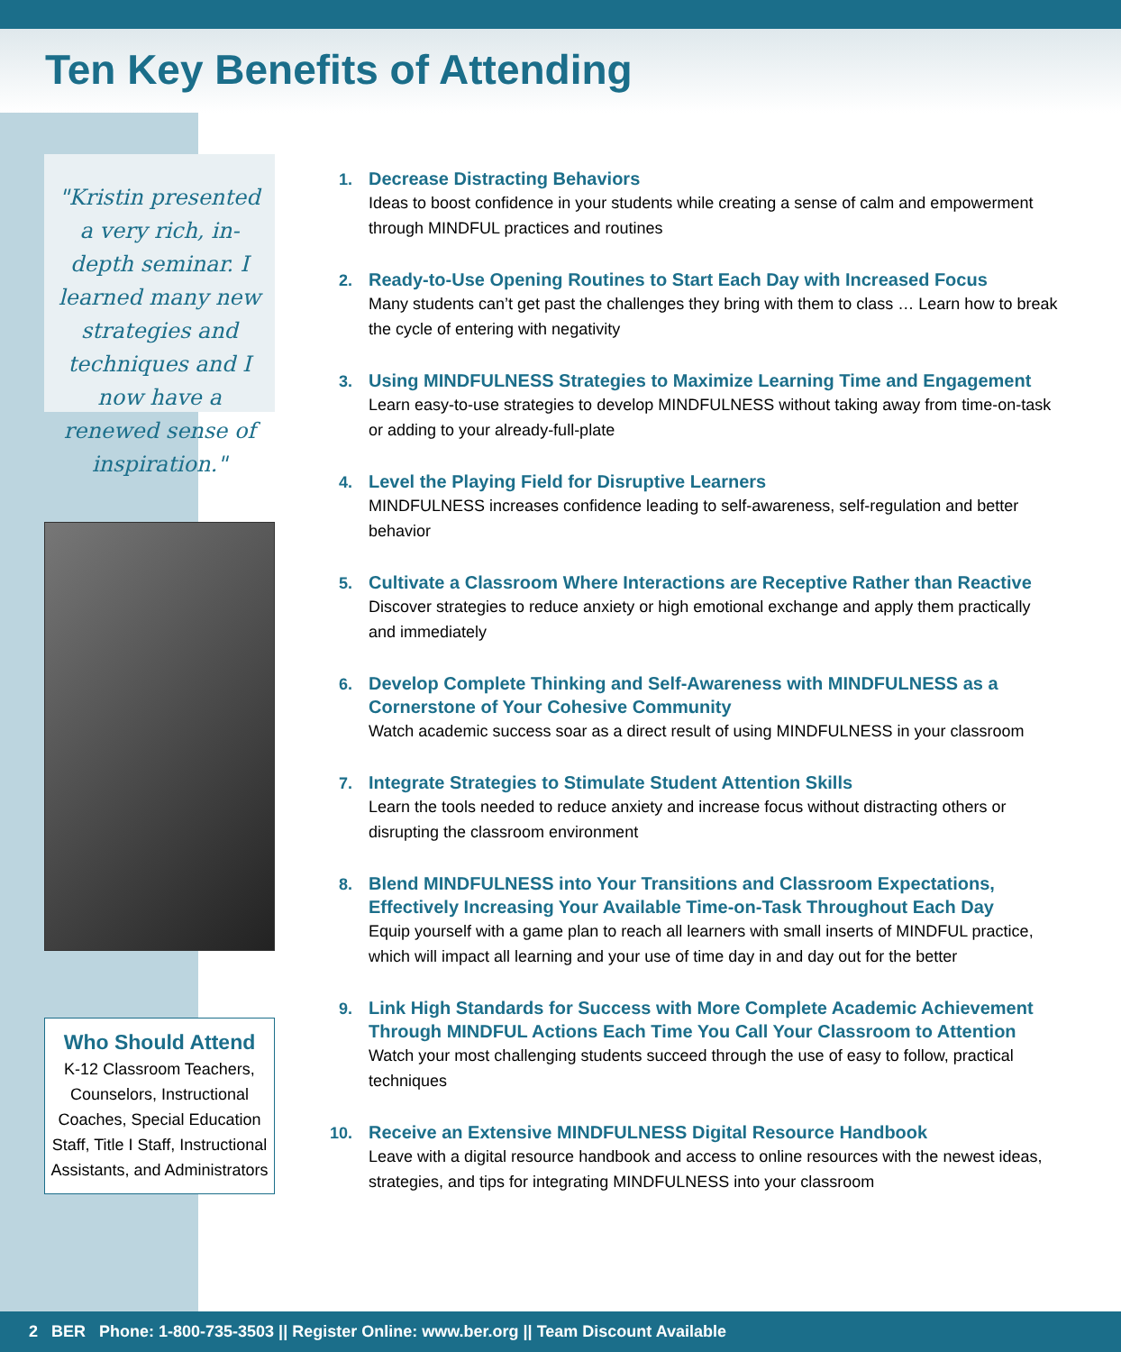Ten Key Benefits of Attending
"Kristin presented a very rich, in-depth seminar. I learned many new strategies and techniques and I now have a renewed sense of inspiration."
Who Should Attend
K-12 Classroom Teachers, Counselors, Instructional Coaches, Special Education Staff, Title I Staff, Instructional Assistants, and Administrators
1.
Decrease Distracting Behaviors
Ideas to boost confidence in your students while creating a sense of calm and empowerment through MINDFUL practices and routines
2.
Ready-to-Use Opening Routines to Start Each Day with Increased Focus
Many students can’t get past the challenges they bring with them to class … Learn how to break the cycle of entering with negativity
3.
Using MINDFULNESS Strategies to Maximize Learning Time and Engagement
Learn easy-to-use strategies to develop MINDFULNESS without taking away from time-on-task or adding to your already-full-plate
4.
Level the Playing Field for Disruptive Learners
MINDFULNESS increases confidence leading to self-awareness, self-regulation and better behavior
5.
Cultivate a Classroom Where Interactions are Receptive Rather than Reactive
Discover strategies to reduce anxiety or high emotional exchange and apply them practically and immediately
6.
Develop Complete Thinking and Self-Awareness with MINDFULNESS as a Cornerstone of Your Cohesive Community
Watch academic success soar as a direct result of using MINDFULNESS in your classroom
7.
Integrate Strategies to Stimulate Student Attention Skills
Learn the tools needed to reduce anxiety and increase focus without distracting others or disrupting the classroom environment
8.
Blend MINDFULNESS into Your Transitions and Classroom Expectations, Effectively Increasing Your Available Time-on-Task Throughout Each Day
Equip yourself with a game plan to reach all learners with small inserts of MINDFUL practice, which will impact all learning and your use of time day in and day out for the better
9.
Link High Standards for Success with More Complete Academic Achievement Through MINDFUL Actions Each Time You Call Your Classroom to Attention
Watch your most challenging students succeed through the use of easy to follow, practical techniques
10.
Receive an Extensive MINDFULNESS Digital Resource Handbook
Leave with a digital resource handbook and access to online resources with the newest ideas, strategies, and tips for integrating MINDFULNESS into your classroom
2 BER Phone: 1-800-735-3503 || Register Online: www.ber.org || Team Discount Available